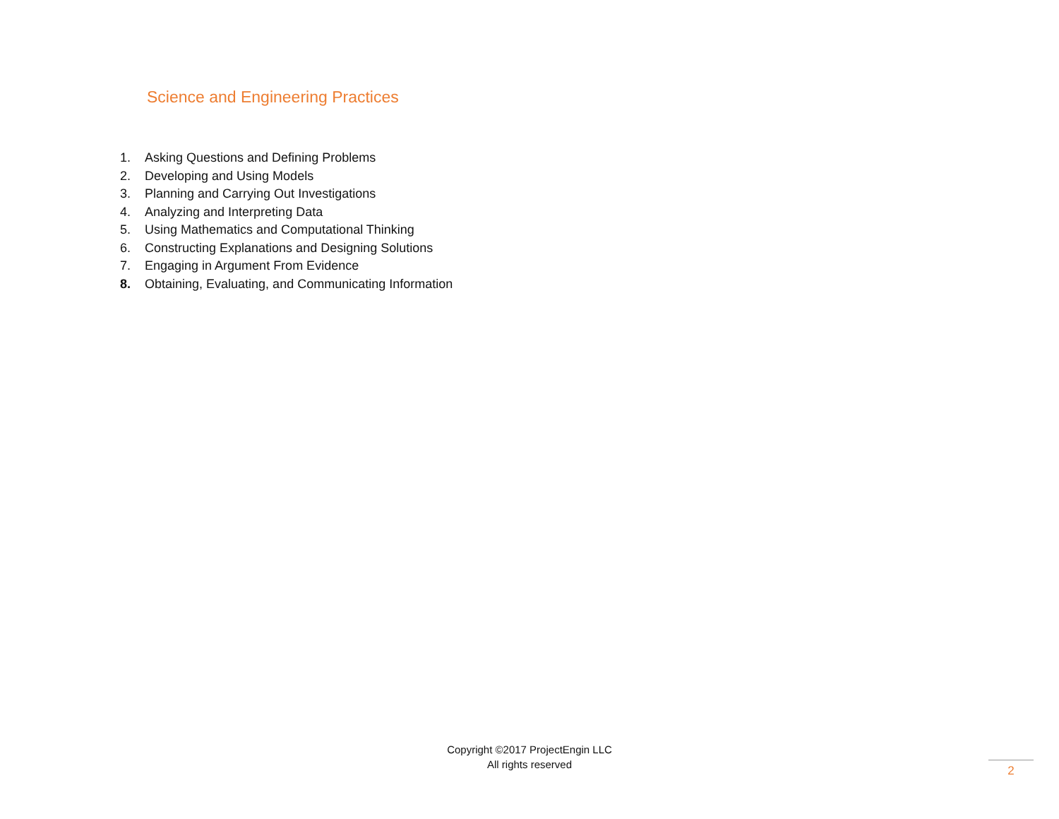Science and Engineering Practices
1. Asking Questions and Defining Problems
2. Developing and Using Models
3. Planning and Carrying Out Investigations
4. Analyzing and Interpreting Data
5. Using Mathematics and Computational Thinking
6. Constructing Explanations and Designing Solutions
7. Engaging in Argument From Evidence
8. Obtaining, Evaluating, and Communicating Information
Copyright ©2017 ProjectEngin LLC
All rights reserved
2